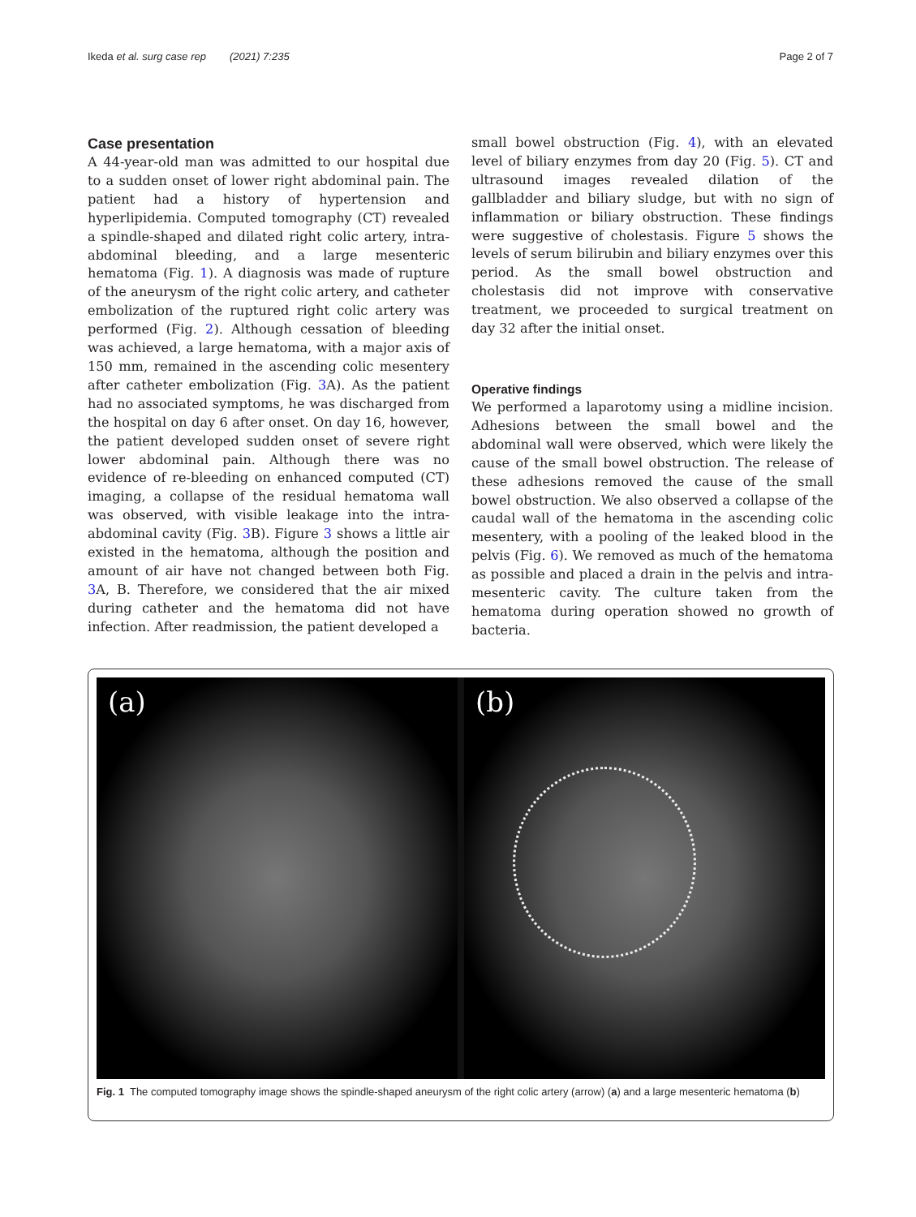Ikeda et al. surg case rep (2021) 7:235 Page 2 of 7
Case presentation
A 44-year-old man was admitted to our hospital due to a sudden onset of lower right abdominal pain. The patient had a history of hypertension and hyperlipidemia. Computed tomography (CT) revealed a spindle-shaped and dilated right colic artery, intra-abdominal bleeding, and a large mesenteric hematoma (Fig. 1). A diagnosis was made of rupture of the aneurysm of the right colic artery, and catheter embolization of the ruptured right colic artery was performed (Fig. 2). Although cessation of bleeding was achieved, a large hematoma, with a major axis of 150 mm, remained in the ascending colic mesentery after catheter embolization (Fig. 3 A). As the patient had no associated symptoms, he was discharged from the hospital on day 6 after onset. On day 16, however, the patient developed sudden onset of severe right lower abdominal pain. Although there was no evidence of re-bleeding on enhanced computed (CT) imaging, a collapse of the residual hematoma wall was observed, with visible leakage into the intra-abdominal cavity (Fig. 3 B). Figure 3 shows a little air existed in the hematoma, although the position and amount of air have not changed between both Fig. 3 A, B. Therefore, we considered that the air mixed during catheter and the hematoma did not have infection. After readmission, the patient developed a
small bowel obstruction (Fig. 4), with an elevated level of biliary enzymes from day 20 (Fig. 5). CT and ultrasound images revealed dilation of the gallbladder and biliary sludge, but with no sign of inflammation or biliary obstruction. These findings were suggestive of cholestasis. Figure 5 shows the levels of serum bilirubin and biliary enzymes over this period. As the small bowel obstruction and cholestasis did not improve with conservative treatment, we proceeded to surgical treatment on day 32 after the initial onset.
Operative findings
We performed a laparotomy using a midline incision. Adhesions between the small bowel and the abdominal wall were observed, which were likely the cause of the small bowel obstruction. The release of these adhesions removed the cause of the small bowel obstruction. We also observed a collapse of the caudal wall of the hematoma in the ascending colic mesentery, with a pooling of the leaked blood in the pelvis (Fig. 6). We removed as much of the hematoma as possible and placed a drain in the pelvis and intra-mesenteric cavity. The culture taken from the hematoma during operation showed no growth of bacteria.
(a) (b)
Fig. 1 The computed tomography image shows the spindle-shaped aneurysm of the right colic artery (arrow) (a) and a large mesenteric hematoma (b)